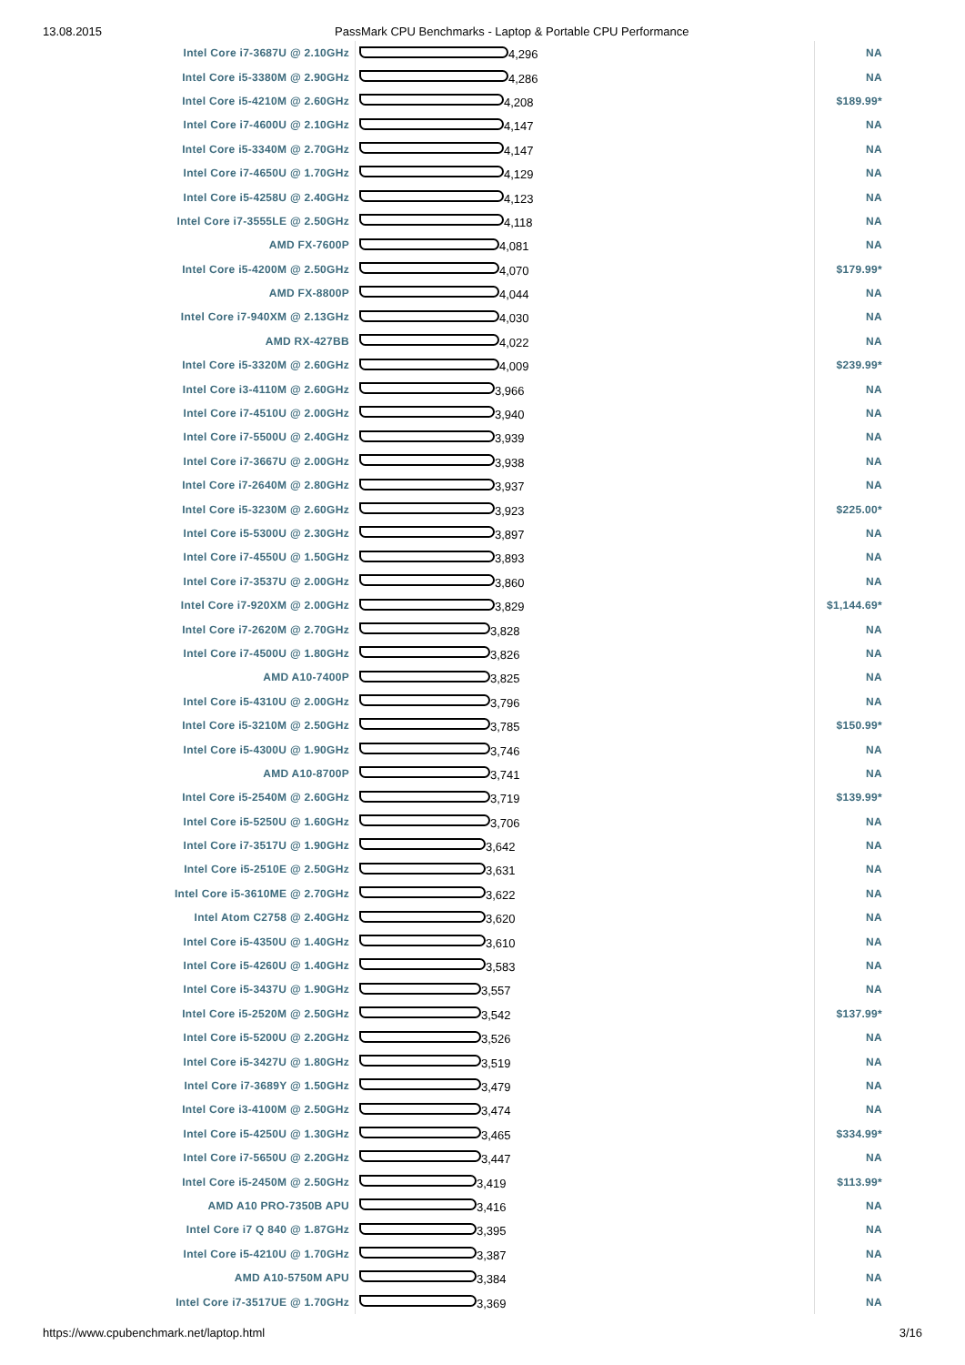13.08.2015 PassMark CPU Benchmarks - Laptop & Portable CPU Performance
| Intel Core i7-3687U @ 2.10GHz | 4,296 | NA |
| Intel Core i5-3380M @ 2.90GHz | 4,286 | NA |
| Intel Core i5-4210M @ 2.60GHz | 4,208 | $189.99* |
| Intel Core i7-4600U @ 2.10GHz | 4,147 | NA |
| Intel Core i5-3340M @ 2.70GHz | 4,147 | NA |
| Intel Core i7-4650U @ 1.70GHz | 4,129 | NA |
| Intel Core i5-4258U @ 2.40GHz | 4,123 | NA |
| Intel Core i7-3555LE @ 2.50GHz | 4,118 | NA |
| AMD FX-7600P | 4,081 | NA |
| Intel Core i5-4200M @ 2.50GHz | 4,070 | $179.99* |
| AMD FX-8800P | 4,044 | NA |
| Intel Core i7-940XM @ 2.13GHz | 4,030 | NA |
| AMD RX-427BB | 4,022 | NA |
| Intel Core i5-3320M @ 2.60GHz | 4,009 | $239.99* |
| Intel Core i3-4110M @ 2.60GHz | 3,966 | NA |
| Intel Core i7-4510U @ 2.00GHz | 3,940 | NA |
| Intel Core i7-5500U @ 2.40GHz | 3,939 | NA |
| Intel Core i7-3667U @ 2.00GHz | 3,938 | NA |
| Intel Core i7-2640M @ 2.80GHz | 3,937 | NA |
| Intel Core i5-3230M @ 2.60GHz | 3,923 | $225.00* |
| Intel Core i5-5300U @ 2.30GHz | 3,897 | NA |
| Intel Core i7-4550U @ 1.50GHz | 3,893 | NA |
| Intel Core i7-3537U @ 2.00GHz | 3,860 | NA |
| Intel Core i7-920XM @ 2.00GHz | 3,829 | $1,144.69* |
| Intel Core i7-2620M @ 2.70GHz | 3,828 | NA |
| Intel Core i7-4500U @ 1.80GHz | 3,826 | NA |
| AMD A10-7400P | 3,825 | NA |
| Intel Core i5-4310U @ 2.00GHz | 3,796 | NA |
| Intel Core i5-3210M @ 2.50GHz | 3,785 | $150.99* |
| Intel Core i5-4300U @ 1.90GHz | 3,746 | NA |
| AMD A10-8700P | 3,741 | NA |
| Intel Core i5-2540M @ 2.60GHz | 3,719 | $139.99* |
| Intel Core i5-5250U @ 1.60GHz | 3,706 | NA |
| Intel Core i7-3517U @ 1.90GHz | 3,642 | NA |
| Intel Core i5-2510E @ 2.50GHz | 3,631 | NA |
| Intel Core i5-3610ME @ 2.70GHz | 3,622 | NA |
| Intel Atom C2758 @ 2.40GHz | 3,620 | NA |
| Intel Core i5-4350U @ 1.40GHz | 3,610 | NA |
| Intel Core i5-4260U @ 1.40GHz | 3,583 | NA |
| Intel Core i5-3437U @ 1.90GHz | 3,557 | NA |
| Intel Core i5-2520M @ 2.50GHz | 3,542 | $137.99* |
| Intel Core i5-5200U @ 2.20GHz | 3,526 | NA |
| Intel Core i5-3427U @ 1.80GHz | 3,519 | NA |
| Intel Core i7-3689Y @ 1.50GHz | 3,479 | NA |
| Intel Core i3-4100M @ 2.50GHz | 3,474 | NA |
| Intel Core i5-4250U @ 1.30GHz | 3,465 | $334.99* |
| Intel Core i7-5650U @ 2.20GHz | 3,447 | NA |
| Intel Core i5-2450M @ 2.50GHz | 3,419 | $113.99* |
| AMD A10 PRO-7350B APU | 3,416 | NA |
| Intel Core i7 Q 840 @ 1.87GHz | 3,395 | NA |
| Intel Core i5-4210U @ 1.70GHz | 3,387 | NA |
| AMD A10-5750M APU | 3,384 | NA |
| Intel Core i7-3517UE @ 1.70GHz | 3,369 | NA |
https://www.cpubenchmark.net/laptop.html 3/16